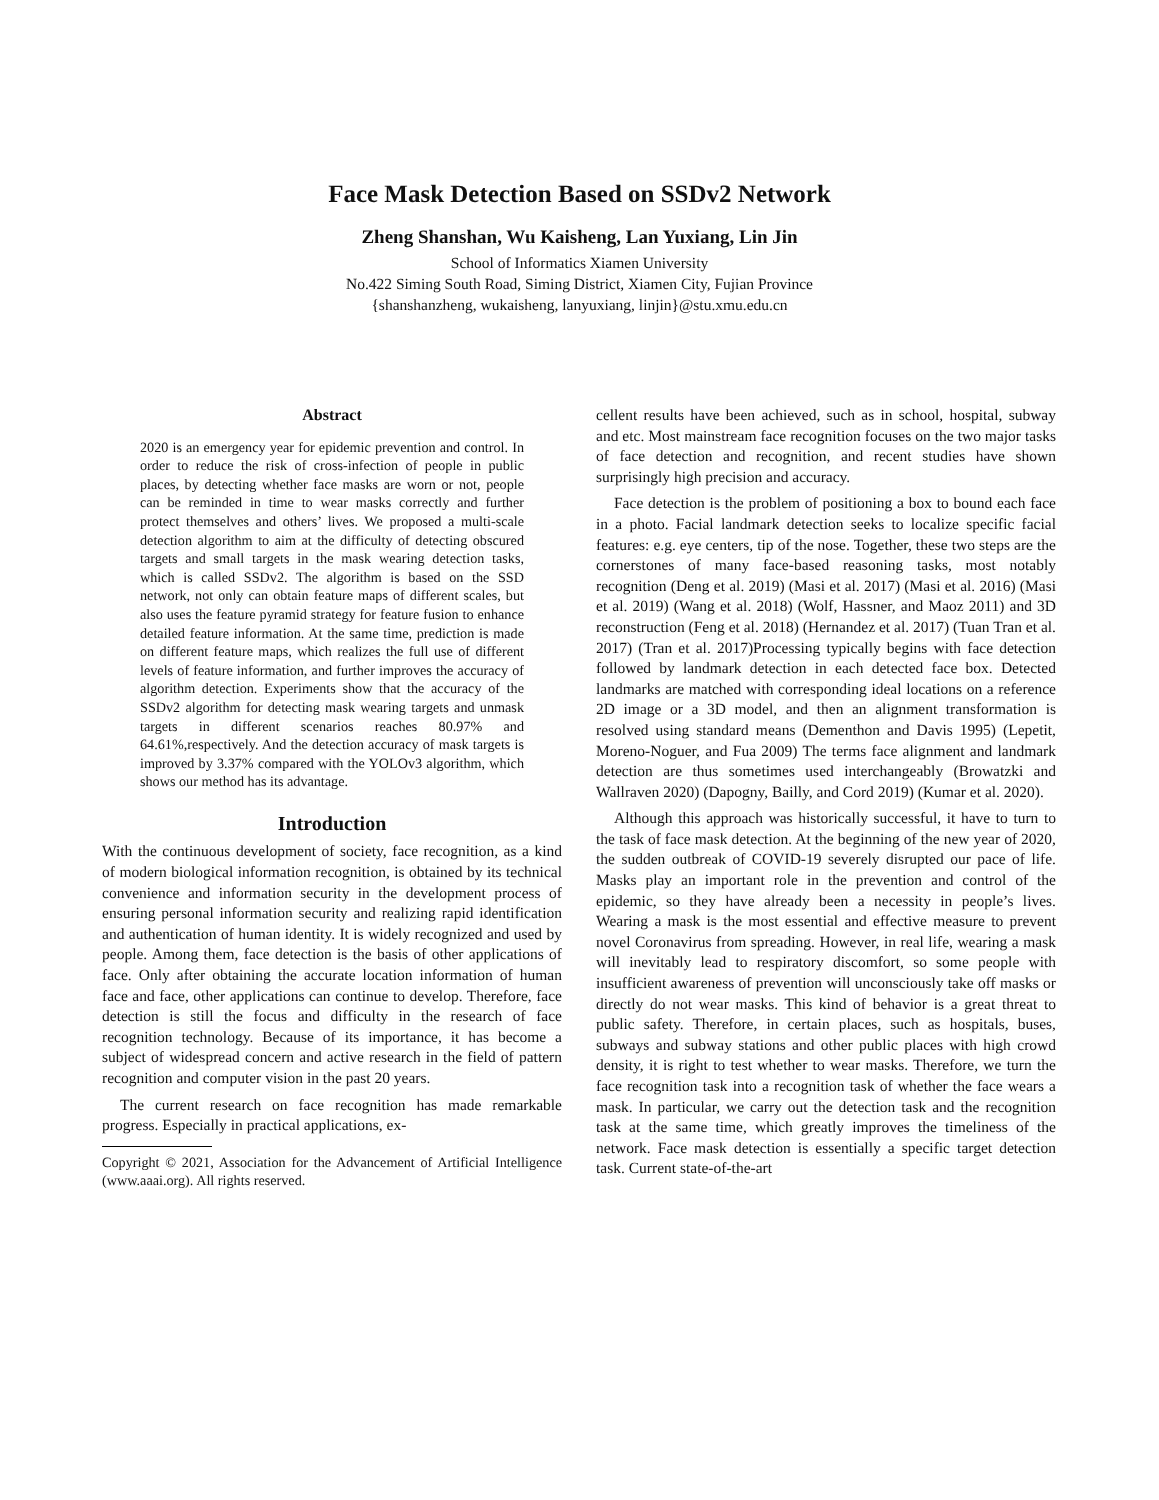Face Mask Detection Based on SSDv2 Network
Zheng Shanshan, Wu Kaisheng, Lan Yuxiang, Lin Jin
School of Informatics Xiamen University
No.422 Siming South Road, Siming District, Xiamen City, Fujian Province
{shanshanzheng, wukaisheng, lanyuxiang, linjin}@stu.xmu.edu.cn
Abstract
2020 is an emergency year for epidemic prevention and control. In order to reduce the risk of cross-infection of people in public places, by detecting whether face masks are worn or not, people can be reminded in time to wear masks correctly and further protect themselves and others’ lives. We proposed a multi-scale detection algorithm to aim at the difficulty of detecting obscured targets and small targets in the mask wearing detection tasks, which is called SSDv2. The algorithm is based on the SSD network, not only can obtain feature maps of different scales, but also uses the feature pyramid strategy for feature fusion to enhance detailed feature information. At the same time, prediction is made on different feature maps, which realizes the full use of different levels of feature information, and further improves the accuracy of algorithm detection. Experiments show that the accuracy of the SSDv2 algorithm for detecting mask wearing targets and unmask targets in different scenarios reaches 80.97% and 64.61%,respectively. And the detection accuracy of mask targets is improved by 3.37% compared with the YOLOv3 algorithm, which shows our method has its advantage.
Introduction
With the continuous development of society, face recognition, as a kind of modern biological information recognition, is obtained by its technical convenience and information security in the development process of ensuring personal information security and realizing rapid identification and authentication of human identity. It is widely recognized and used by people. Among them, face detection is the basis of other applications of face. Only after obtaining the accurate location information of human face and face, other applications can continue to develop. Therefore, face detection is still the focus and difficulty in the research of face recognition technology. Because of its importance, it has become a subject of widespread concern and active research in the field of pattern recognition and computer vision in the past 20 years.
The current research on face recognition has made remarkable progress. Especially in practical applications, ex-
Copyright © 2021, Association for the Advancement of Artificial Intelligence (www.aaai.org). All rights reserved.
cellent results have been achieved, such as in school, hospital, subway and etc. Most mainstream face recognition focuses on the two major tasks of face detection and recognition, and recent studies have shown surprisingly high precision and accuracy.
Face detection is the problem of positioning a box to bound each face in a photo. Facial landmark detection seeks to localize specific facial features: e.g. eye centers, tip of the nose. Together, these two steps are the cornerstones of many face-based reasoning tasks, most notably recognition (Deng et al. 2019) (Masi et al. 2017) (Masi et al. 2016) (Masi et al. 2019) (Wang et al. 2018) (Wolf, Hassner, and Maoz 2011) and 3D reconstruction (Feng et al. 2018) (Hernandez et al. 2017) (Tuan Tran et al. 2017) (Tran et al. 2017)Processing typically begins with face detection followed by landmark detection in each detected face box. Detected landmarks are matched with corresponding ideal locations on a reference 2D image or a 3D model, and then an alignment transformation is resolved using standard means (Dementhon and Davis 1995) (Lepetit, Moreno-Noguer, and Fua 2009) The terms face alignment and landmark detection are thus sometimes used interchangeably (Browatzki and Wallraven 2020) (Dapogny, Bailly, and Cord 2019) (Kumar et al. 2020).
Although this approach was historically successful, it have to turn to the task of face mask detection. At the beginning of the new year of 2020, the sudden outbreak of COVID-19 severely disrupted our pace of life. Masks play an important role in the prevention and control of the epidemic, so they have already been a necessity in people’s lives. Wearing a mask is the most essential and effective measure to prevent novel Coronavirus from spreading. However, in real life, wearing a mask will inevitably lead to respiratory discomfort, so some people with insufficient awareness of prevention will unconsciously take off masks or directly do not wear masks. This kind of behavior is a great threat to public safety. Therefore, in certain places, such as hospitals, buses, subways and subway stations and other public places with high crowd density, it is right to test whether to wear masks. Therefore, we turn the face recognition task into a recognition task of whether the face wears a mask. In particular, we carry out the detection task and the recognition task at the same time, which greatly improves the timeliness of the network. Face mask detection is essentially a specific target detection task. Current state-of-the-art